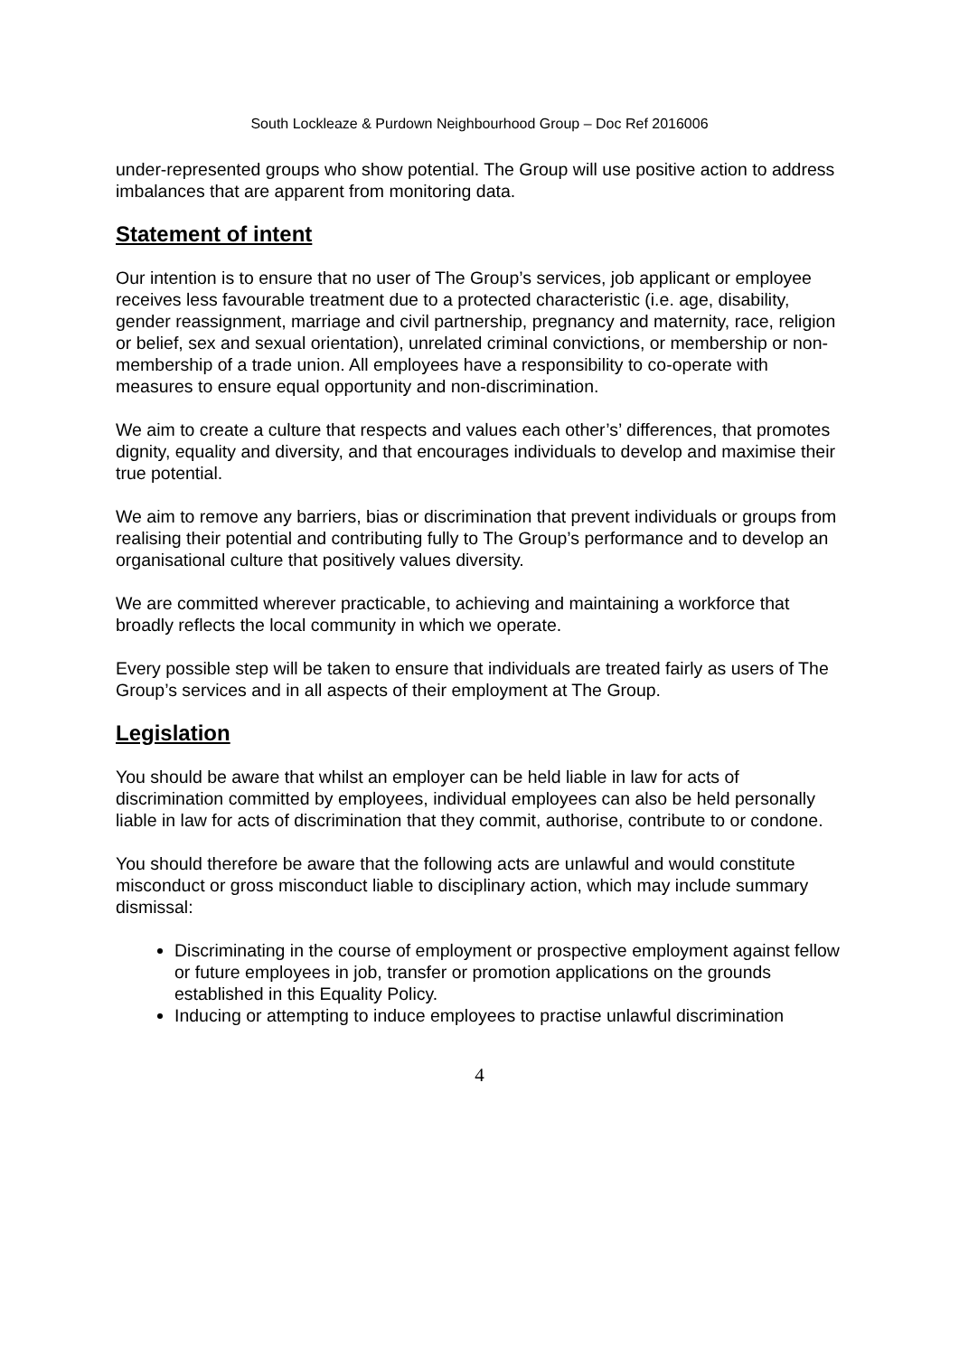South Lockleaze & Purdown Neighbourhood Group – Doc Ref 2016006
under-represented groups who show potential. The Group will use positive action to address imbalances that are apparent from monitoring data.
Statement of intent
Our intention is to ensure that no user of The Group’s services, job applicant or employee receives less favourable treatment due to a protected characteristic (i.e. age, disability, gender reassignment, marriage and civil partnership, pregnancy and maternity, race, religion or belief, sex and sexual orientation), unrelated criminal convictions, or membership or non-membership of a trade union. All employees have a responsibility to co-operate with measures to ensure equal opportunity and non-discrimination.
We aim to create a culture that respects and values each other’s’ differences, that promotes dignity, equality and diversity, and that encourages individuals to develop and maximise their true potential.
We aim to remove any barriers, bias or discrimination that prevent individuals or groups from realising their potential and contributing fully to The Group’s performance and to develop an organisational culture that positively values diversity.
We are committed wherever practicable, to achieving and maintaining a workforce that broadly reflects the local community in which we operate.
Every possible step will be taken to ensure that individuals are treated fairly as users of The Group’s services and in all aspects of their employment at The Group.
Legislation
You should be aware that whilst an employer can be held liable in law for acts of discrimination committed by employees, individual employees can also be held personally liable in law for acts of discrimination that they commit, authorise, contribute to or condone.
You should therefore be aware that the following acts are unlawful and would constitute misconduct or gross misconduct liable to disciplinary action, which may include summary dismissal:
Discriminating in the course of employment or prospective employment against fellow or future employees in job, transfer or promotion applications on the grounds established in this Equality Policy.
Inducing or attempting to induce employees to practise unlawful discrimination
4